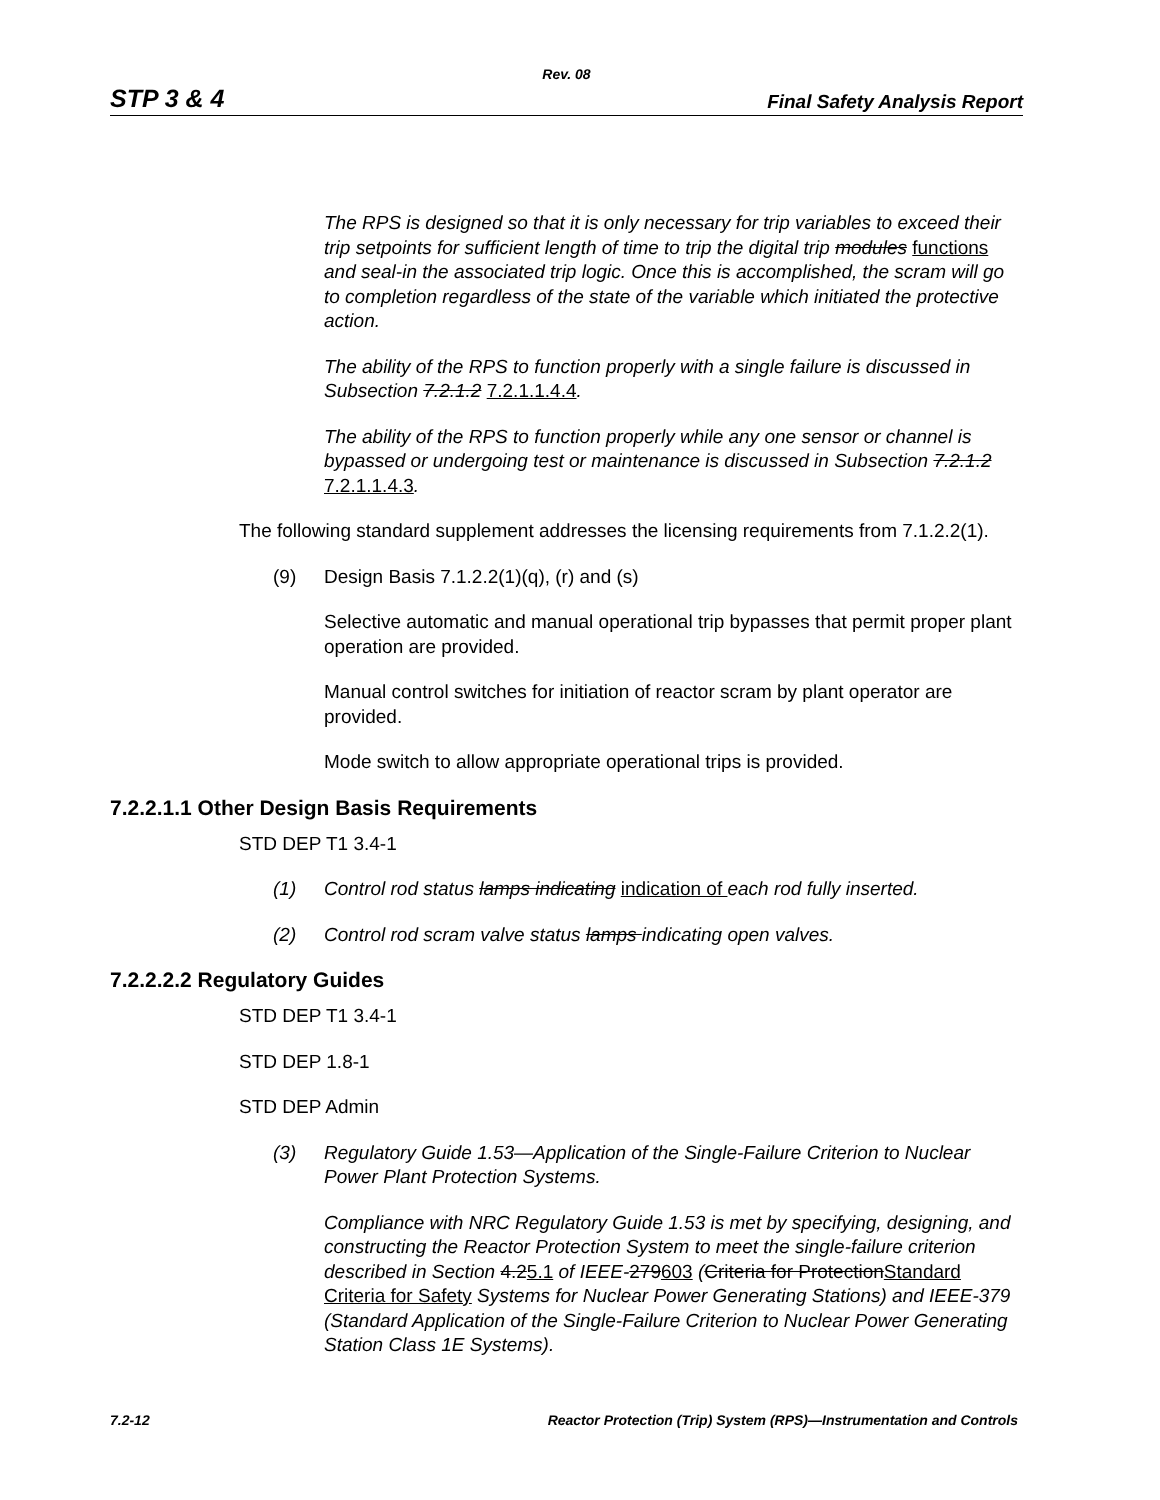Rev. 08
STP 3 & 4 Final Safety Analysis Report
The RPS is designed so that it is only necessary for trip variables to exceed their trip setpoints for sufficient length of time to trip the digital trip modules functions and seal-in the associated trip logic. Once this is accomplished, the scram will go to completion regardless of the state of the variable which initiated the protective action.
The ability of the RPS to function properly with a single failure is discussed in Subsection 7.2.1.2 7.2.1.1.4.4.
The ability of the RPS to function properly while any one sensor or channel is bypassed or undergoing test or maintenance is discussed in Subsection 7.2.1.2 7.2.1.1.4.3.
The following standard supplement addresses the licensing requirements from 7.1.2.2(1).
(9) Design Basis 7.1.2.2(1)(q), (r) and (s)
Selective automatic and manual operational trip bypasses that permit proper plant operation are provided.
Manual control switches for initiation of reactor scram by plant operator are provided.
Mode switch to allow appropriate operational trips is provided.
7.2.2.1.1 Other Design Basis Requirements
STD DEP T1 3.4-1
(1) Control rod status lamps indicating indication of each rod fully inserted.
(2) Control rod scram valve status lamps indicating open valves.
7.2.2.2.2 Regulatory Guides
STD DEP T1 3.4-1
STD DEP 1.8-1
STD DEP Admin
(3) Regulatory Guide 1.53—Application of the Single-Failure Criterion to Nuclear Power Plant Protection Systems.
Compliance with NRC Regulatory Guide 1.53 is met by specifying, designing, and constructing the Reactor Protection System to meet the single-failure criterion described in Section 4.25.1 of IEEE-279603 (Criteria for ProtectionStandard Criteria for Safety Systems for Nuclear Power Generating Stations) and IEEE-379 (Standard Application of the Single-Failure Criterion to Nuclear Power Generating Station Class 1E Systems).
7.2-12 Reactor Protection (Trip) System (RPS)—Instrumentation and Controls